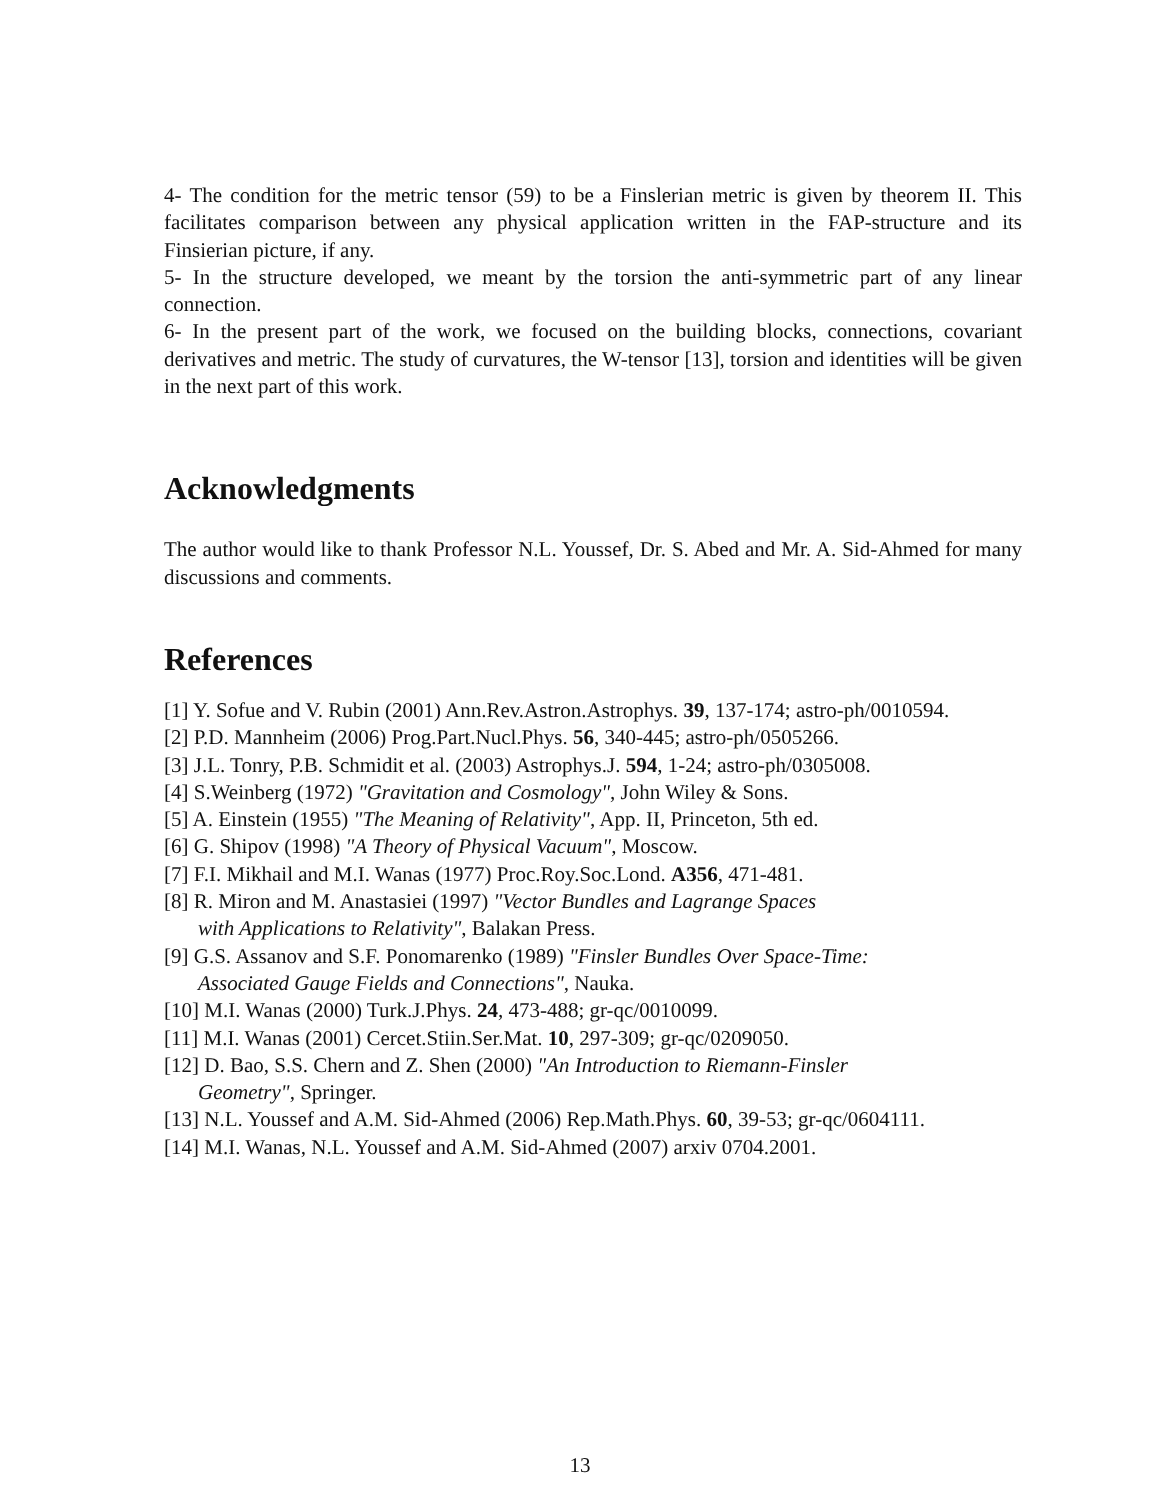4- The condition for the metric tensor (59) to be a Finslerian metric is given by theorem II. This facilitates comparison between any physical application written in the FAP-structure and its Finsierian picture, if any.
5- In the structure developed, we meant by the torsion the anti-symmetric part of any linear connection.
6- In the present part of the work, we focused on the building blocks, connections, covariant derivatives and metric. The study of curvatures, the W-tensor [13], torsion and identities will be given in the next part of this work.
Acknowledgments
The author would like to thank Professor N.L. Youssef, Dr. S. Abed and Mr. A. Sid-Ahmed for many discussions and comments.
References
[1] Y. Sofue and V. Rubin (2001) Ann.Rev.Astron.Astrophys. 39, 137-174; astro-ph/0010594.
[2] P.D. Mannheim (2006) Prog.Part.Nucl.Phys. 56, 340-445; astro-ph/0505266.
[3] J.L. Tonry, P.B. Schmidit et al. (2003) Astrophys.J. 594, 1-24; astro-ph/0305008.
[4] S.Weinberg (1972) "Gravitation and Cosmology", John Wiley & Sons.
[5] A. Einstein (1955) "The Meaning of Relativity", App. II, Princeton, 5th ed.
[6] G. Shipov (1998) "A Theory of Physical Vacuum", Moscow.
[7] F.I. Mikhail and M.I. Wanas (1977) Proc.Roy.Soc.Lond. A356, 471-481.
[8] R. Miron and M. Anastasiei (1997) "Vector Bundles and Lagrange Spaces
with Applications to Relativity", Balakan Press.
[9] G.S. Assanov and S.F. Ponomarenko (1989) "Finsler Bundles Over Space-Time:
Associated Gauge Fields and Connections", Nauka.
[10] M.I. Wanas (2000) Turk.J.Phys. 24, 473-488; gr-qc/0010099.
[11] M.I. Wanas (2001) Cercet.Stiin.Ser.Mat. 10, 297-309; gr-qc/0209050.
[12] D. Bao, S.S. Chern and Z. Shen (2000) "An Introduction to Riemann-Finsler
Geometry", Springer.
[13] N.L. Youssef and A.M. Sid-Ahmed (2006) Rep.Math.Phys. 60, 39-53; gr-qc/0604111.
[14] M.I. Wanas, N.L. Youssef and A.M. Sid-Ahmed (2007) arxiv 0704.2001.
13